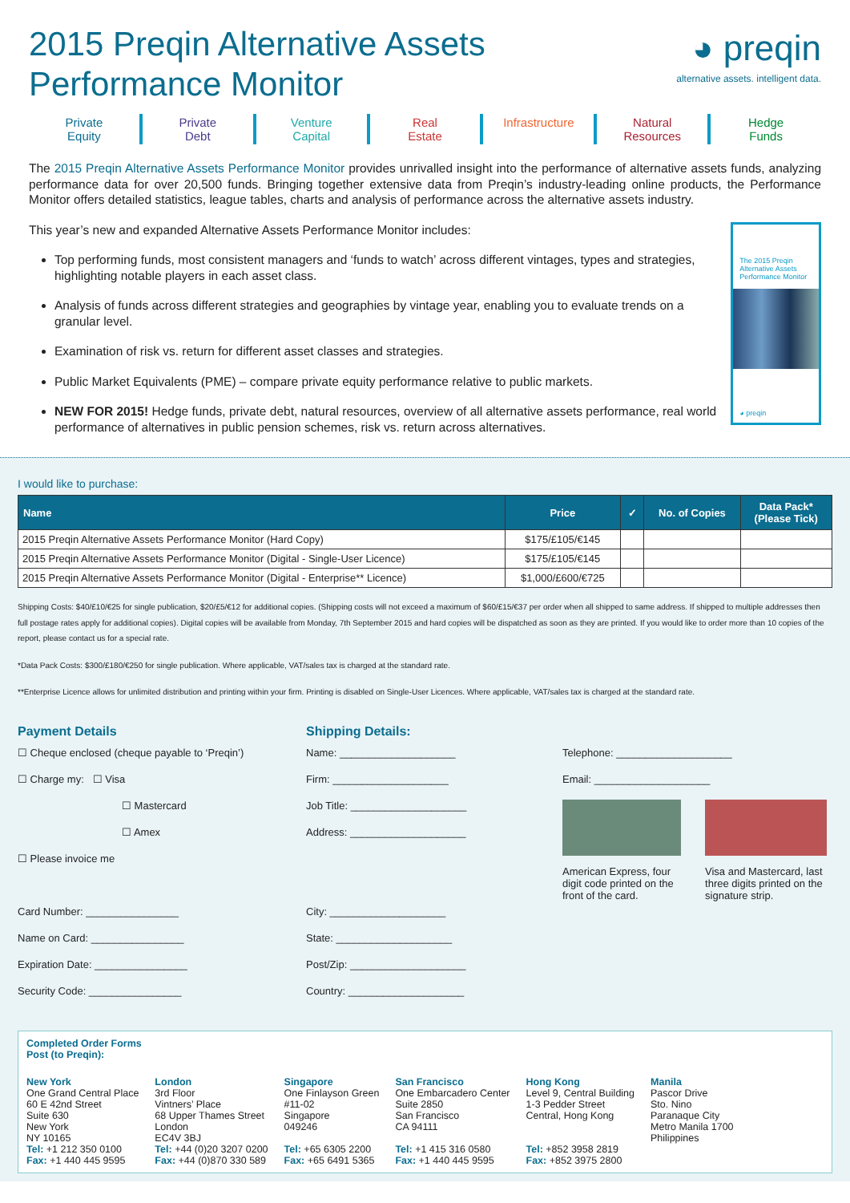2015 Preqin Alternative Assets Performance Monitor
◕ preqin
alternative assets. intelligent data.
Private
Equity
Private
Debt
Venture
Capital
Real
Estate
Infrastructure Natural
Resources
Hedge
Funds
The 2015 Preqin Alternative Assets Performance Monitor provides unrivalled insight into the performance of alternative assets funds, analyzing performance data for over 20,500 funds. Bringing together extensive data from Preqin’s industry-leading online products, the Performance Monitor offers detailed statistics, league tables, charts and analysis of performance across the alternative assets industry.
This year’s new and expanded Alternative Assets Performance Monitor includes:
Top performing funds, most consistent managers and ‘funds to watch’ across different vintages, types and strategies, highlighting notable players in each asset class.
Analysis of funds across different strategies and geographies by vintage year, enabling you to evaluate trends on a granular level.
Examination of risk vs. return for different asset classes and strategies.
Public Market Equivalents (PME) – compare private equity performance relative to public markets.
NEW FOR 2015! Hedge funds, private debt, natural resources, overview of all alternative assets performance, real world performance of alternatives in public pension schemes, risk vs. return across alternatives.
The 2015 Preqin Alternative Assets Performance Monitor
◕ preqin
I would like to purchase:
| Name | Price | ✓ | No. of Copies | Data Pack* (Please Tick) |
| --- | --- | --- | --- | --- |
| 2015 Preqin Alternative Assets Performance Monitor (Hard Copy) | $175/£105/€145 | | | |
| 2015 Preqin Alternative Assets Performance Monitor (Digital - Single-User Licence) | $175/£105/€145 | | | |
| 2015 Preqin Alternative Assets Performance Monitor (Digital - Enterprise** Licence) | $1,000/£600/€725 | | | |
Shipping Costs: $40/£10/€25 for single publication, $20/£5/€12 for additional copies. (Shipping costs will not exceed a maximum of $60/£15/€37 per order when all shipped to same address. If shipped to multiple addresses then full postage rates apply for additional copies). Digital copies will be available from Monday, 7th September 2015 and hard copies will be dispatched as soon as they are printed. If you would like to order more than 10 copies of the report, please contact us for a special rate.
*Data Pack Costs: $300/£180/€250 for single publication. Where applicable, VAT/sales tax is charged at the standard rate.
**Enterprise Licence allows for unlimited distribution and printing within your firm. Printing is disabled on Single-User Licences. Where applicable, VAT/sales tax is charged at the standard rate.
Payment Details
☐ Cheque enclosed (cheque payable to ‘Preqin’)
☐ Charge my: ☐ Visa
☐ Mastercard
☐ Amex
☐ Please invoice me
Card Number: ________________
Name on Card: ________________
Expiration Date: ________________
Security Code: ________________
Shipping Details:
Name: ____________________
Firm: ____________________
Job Title: ____________________
Address: ____________________
City: ____________________
State: ____________________
Post/Zip: ____________________
Country: ____________________
Telephone: ____________________
Email: ____________________
American Express, four digit code printed on the front of the card.
Visa and Mastercard, last three digits printed on the signature strip.
Completed Order Forms
Post (to Preqin):
New York
One Grand Central Place
60 E 42nd Street
Suite 630
New York
NY 10165
Tel: +1 212 350 0100
Fax: +1 440 445 9595
London
3rd Floor
Vintners’ Place
68 Upper Thames Street
London
EC4V 3BJ
Tel: +44 (0)20 3207 0200
Fax: +44 (0)870 330 589
Singapore
One Finlayson Green
#11-02
Singapore
049246
Tel: +65 6305 2200
Fax: +65 6491 5365
San Francisco
One Embarcadero Center
Suite 2850
San Francisco
CA 94111
Tel: +1 415 316 0580
Fax: +1 440 445 9595
Hong Kong
Level 9, Central Building
1-3 Pedder Street
Central, Hong Kong
Tel: +852 3958 2819
Fax: +852 3975 2800
Manila
Pascor Drive
Sto. Nino
Paranaque City
Metro Manila 1700
Philippines